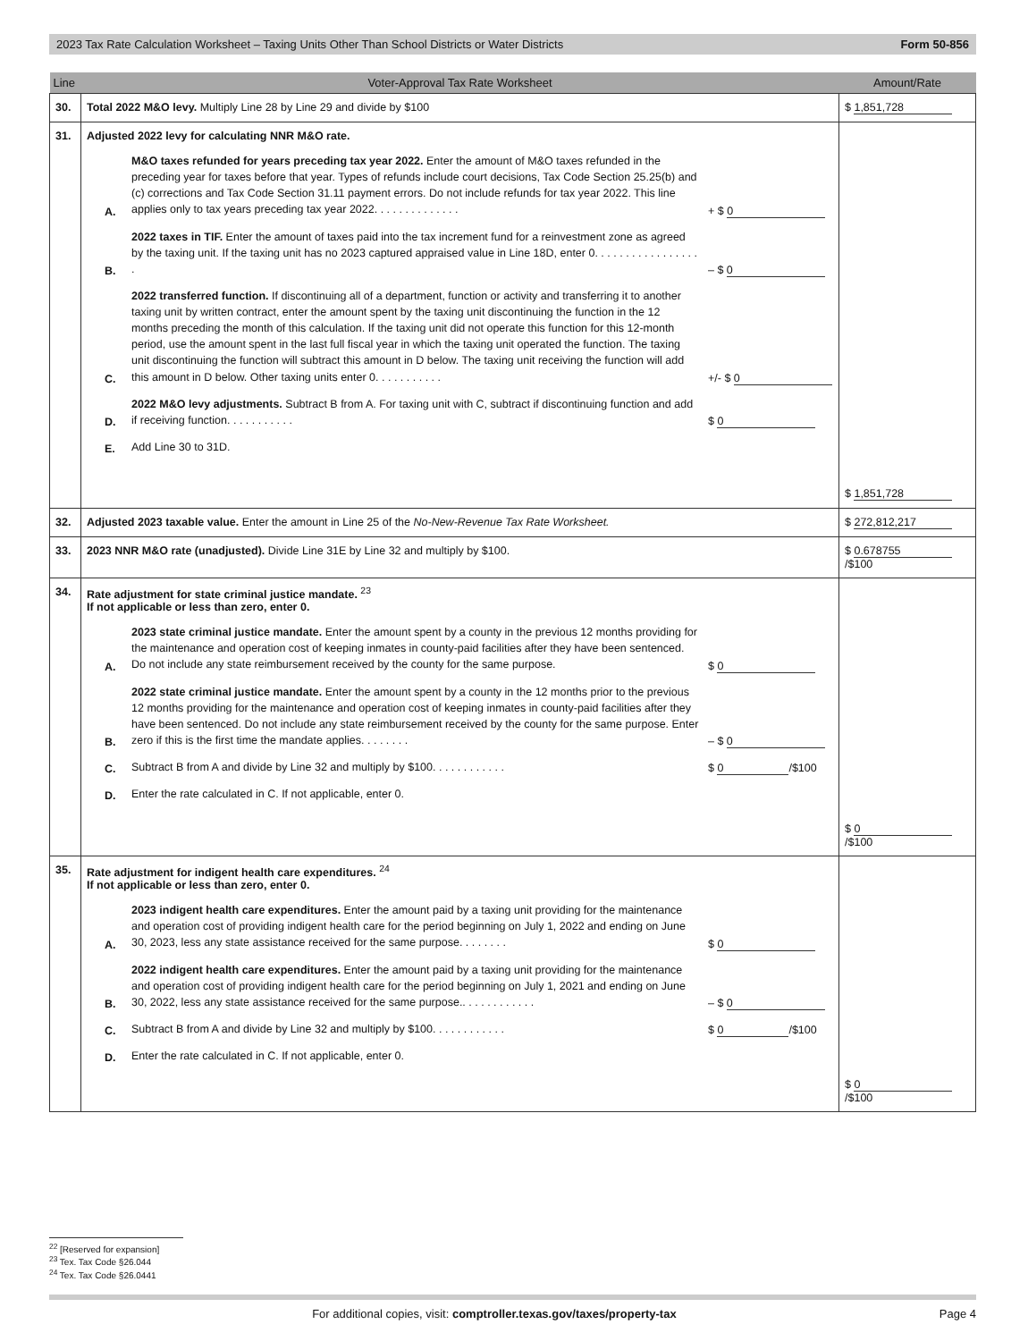2023 Tax Rate Calculation Worksheet – Taxing Units Other Than School Districts or Water Districts Form 50-856
| Line | Voter-Approval Tax Rate Worksheet | Amount/Rate |
| --- | --- | --- |
| 30. | Total 2022 M&O levy. Multiply Line 28 by Line 29 and divide by $100 | $ 1,851,728 |
| 31. | Adjusted 2022 levy for calculating NNR M&O rate. A. M&O taxes refunded for years preceding tax year 2022. Enter the amount of M&O taxes refunded in the preceding year for taxes before that year. Types of refunds include court decisions, Tax Code Section 25.25(b) and (c) corrections and Tax Code Section 31.11 payment errors. Do not include refunds for tax year 2022. This line applies only to tax years preceding tax year 2022. . . . . . . . . . . . . . + $ 0 B. 2022 taxes in TIF. Enter the amount of taxes paid into the tax increment fund for a reinvestment zone as agreed by the taxing unit. If the taxing unit has no 2023 captured appraised value in Line 18D, enter 0. . . . . . . . . . . . . . . . . . – $ 0 C. 2022 transferred function. If discontinuing all of a department, function or activity and transferring it to another taxing unit by written contract, enter the amount spent by the taxing unit discontinuing the function in the 12 months preceding the month of this calculation. If the taxing unit did not operate this function for this 12-month period, use the amount spent in the last full fiscal year in which the taxing unit operated the function. The taxing unit discontinuing the function will subtract this amount in D below. The taxing unit receiving the function will add this amount in D below. Other taxing units enter 0. . . . . . . . . . . +/- $ 0 D. 2022 M&O levy adjustments. Subtract B from A. For taxing unit with C, subtract if discontinuing function and add if receiving function. . . . . . . . . . . $ 0 E. Add Line 30 to 31D. | $ 1,851,728 |
| 32. | Adjusted 2023 taxable value. Enter the amount in Line 25 of the No-New-Revenue Tax Rate Worksheet. | $ 272,812,217 |
| 33. | 2023 NNR M&O rate (unadjusted). Divide Line 31E by Line 32 and multiply by $100. | $ 0.678755 /$100 |
| 34. | Rate adjustment for state criminal justice mandate. <sup>23</sup> If not applicable or less than zero, enter 0. A. 2023 state criminal justice mandate. Enter the amount spent by a county in the previous 12 months providing for the maintenance and operation cost of keeping inmates in county-paid facilities after they have been sentenced. Do not include any state reimbursement received by the county for the same purpose. $ 0 B. 2022 state criminal justice mandate. Enter the amount spent by a county in the 12 months prior to the previous 12 months providing for the maintenance and operation cost of keeping inmates in county-paid facilities after they have been sentenced. Do not include any state reimbursement received by the county for the same purpose. Enter zero if this is the first time the mandate applies. . . . . . . . – $ 0 C. Subtract B from A and divide by Line 32 and multiply by $100. . . . . . . . . . . . $ 0 /$100 D. Enter the rate calculated in C. If not applicable, enter 0. | $ 0 /$100 |
| 35. | Rate adjustment for indigent health care expenditures. <sup>24</sup> If not applicable or less than zero, enter 0. A. 2023 indigent health care expenditures. Enter the amount paid by a taxing unit providing for the maintenance and operation cost of providing indigent health care for the period beginning on July 1, 2022 and ending on June 30, 2023, less any state assistance received for the same purpose. . . . . . . . $ 0 B. 2022 indigent health care expenditures. Enter the amount paid by a taxing unit providing for the maintenance and operation cost of providing indigent health care for the period beginning on July 1, 2021 and ending on June 30, 2022, less any state assistance received for the same purpose.. . . . . . . . . . . . – $ 0 C. Subtract B from A and divide by Line 32 and multiply by $100. . . . . . . . . . . . $ 0 /$100 D. Enter the rate calculated in C. If not applicable, enter 0. | $ 0 /$100 |
<sup>22</sup> [Reserved for expansion]
<sup>23</sup> Tex. Tax Code §26.044
<sup>24</sup> Tex. Tax Code §26.0441
For additional copies, visit: comptroller.texas.gov/taxes/property-tax Page 4